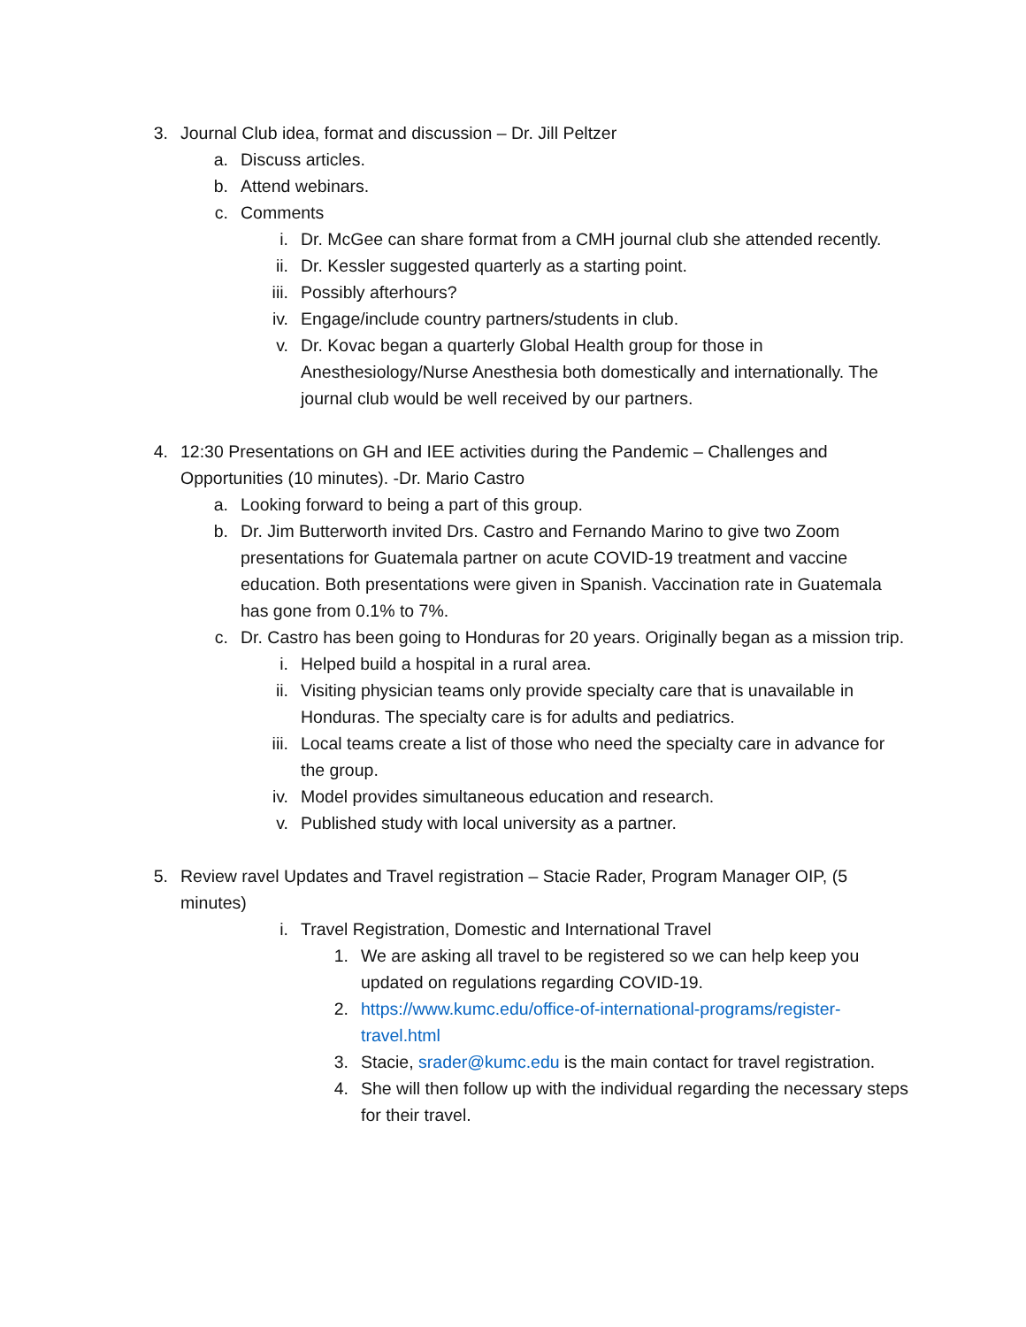3. Journal Club idea, format and discussion – Dr. Jill Peltzer
a. Discuss articles.
b. Attend webinars.
c. Comments
i. Dr. McGee can share format from a CMH journal club she attended recently.
ii. Dr. Kessler suggested quarterly as a starting point.
iii. Possibly afterhours?
iv. Engage/include country partners/students in club.
v. Dr. Kovac began a quarterly Global Health group for those in Anesthesiology/Nurse Anesthesia both domestically and internationally. The journal club would be well received by our partners.
4. 12:30 Presentations on GH and IEE activities during the Pandemic – Challenges and Opportunities (10 minutes). -Dr. Mario Castro
a. Looking forward to being a part of this group.
b. Dr. Jim Butterworth invited Drs. Castro and Fernando Marino to give two Zoom presentations for Guatemala partner on acute COVID-19 treatment and vaccine education. Both presentations were given in Spanish. Vaccination rate in Guatemala has gone from 0.1% to 7%.
c. Dr. Castro has been going to Honduras for 20 years. Originally began as a mission trip.
i. Helped build a hospital in a rural area.
ii. Visiting physician teams only provide specialty care that is unavailable in Honduras. The specialty care is for adults and pediatrics.
iii. Local teams create a list of those who need the specialty care in advance for the group.
iv. Model provides simultaneous education and research.
v. Published study with local university as a partner.
5. Review ravel Updates and Travel registration – Stacie Rader, Program Manager OIP, (5 minutes)
i. Travel Registration, Domestic and International Travel
1. We are asking all travel to be registered so we can help keep you updated on regulations regarding COVID-19.
2. https://www.kumc.edu/office-of-international-programs/register-travel.html
3. Stacie, srader@kumc.edu is the main contact for travel registration.
4. She will then follow up with the individual regarding the necessary steps for their travel.